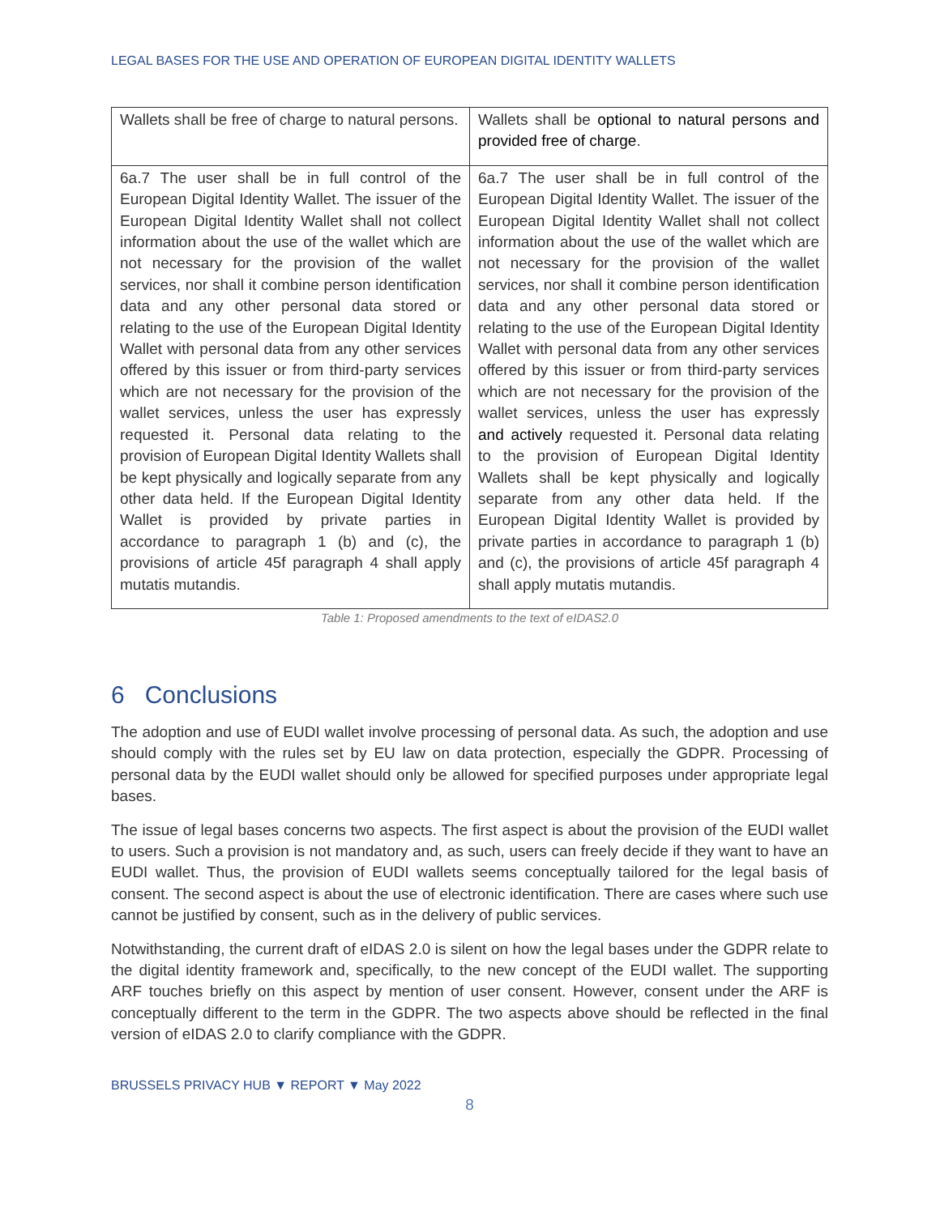LEGAL BASES FOR THE USE AND OPERATION OF EUROPEAN DIGITAL IDENTITY WALLETS
| Wallets shall be free of charge to natural persons. | Wallets shall be optional to natural persons and provided free of charge . |
| 6a.7 The user shall be in full control of the European Digital Identity Wallet. The issuer of the European Digital Identity Wallet shall not collect information about the use of the wallet which are not necessary for the provision of the wallet services, nor shall it combine person identification data and any other personal data stored or relating to the use of the European Digital Identity Wallet with personal data from any other services offered by this issuer or from third-party services which are not necessary for the provision of the wallet services, unless the user has expressly requested it. Personal data relating to the provision of European Digital Identity Wallets shall be kept physically and logically separate from any other data held. If the European Digital Identity Wallet is provided by private parties in accordance to paragraph 1 (b) and (c), the provisions of article 45f paragraph 4 shall apply mutatis mutandis. | 6a.7 The user shall be in full control of the European Digital Identity Wallet. The issuer of the European Digital Identity Wallet shall not collect information about the use of the wallet which are not necessary for the provision of the wallet services, nor shall it combine person identification data and any other personal data stored or relating to the use of the European Digital Identity Wallet with personal data from any other services offered by this issuer or from third-party services which are not necessary for the provision of the wallet services, unless the user has expressly and actively requested it. Personal data relating to the provision of European Digital Identity Wallets shall be kept physically and logically separate from any other data held. If the European Digital Identity Wallet is provided by private parties in accordance to paragraph 1 (b) and (c), the provisions of article 45f paragraph 4 shall apply mutatis mutandis. |
Table 1: Proposed amendments to the text of eIDAS2.0
6 Conclusions
The adoption and use of EUDI wallet involve processing of personal data. As such, the adoption and use should comply with the rules set by EU law on data protection, especially the GDPR. Processing of personal data by the EUDI wallet should only be allowed for specified purposes under appropriate legal bases.
The issue of legal bases concerns two aspects. The first aspect is about the provision of the EUDI wallet to users. Such a provision is not mandatory and, as such, users can freely decide if they want to have an EUDI wallet. Thus, the provision of EUDI wallets seems conceptually tailored for the legal basis of consent. The second aspect is about the use of electronic identification. There are cases where such use cannot be justified by consent, such as in the delivery of public services.
Notwithstanding, the current draft of eIDAS 2.0 is silent on how the legal bases under the GDPR relate to the digital identity framework and, specifically, to the new concept of the EUDI wallet. The supporting ARF touches briefly on this aspect by mention of user consent. However, consent under the ARF is conceptually different to the term in the GDPR. The two aspects above should be reflected in the final version of eIDAS 2.0 to clarify compliance with the GDPR.
BRUSSELS PRIVACY HUB ▼ REPORT ▼ May 2022
8